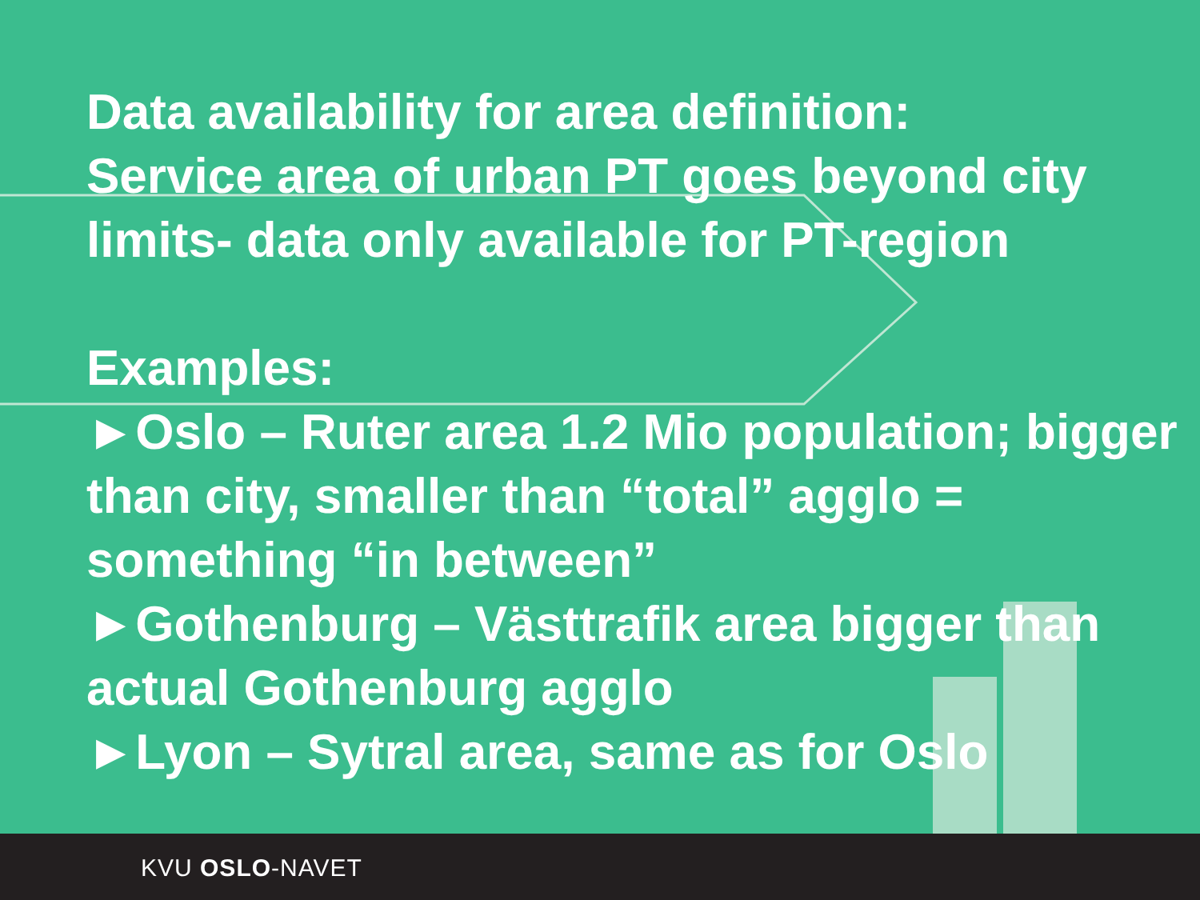Data availability for area definition:
Service area of urban PT goes beyond city limits- data only available for PT-region
Examples:
►Oslo – Ruter area 1.2 Mio population; bigger than city, smaller than “total” agglo = something “in between”
►Gothenburg – Västtrafik area bigger than actual Gothenburg agglo
►Lyon – Sytral area, same as for Oslo
KVU OSLO-NAVET